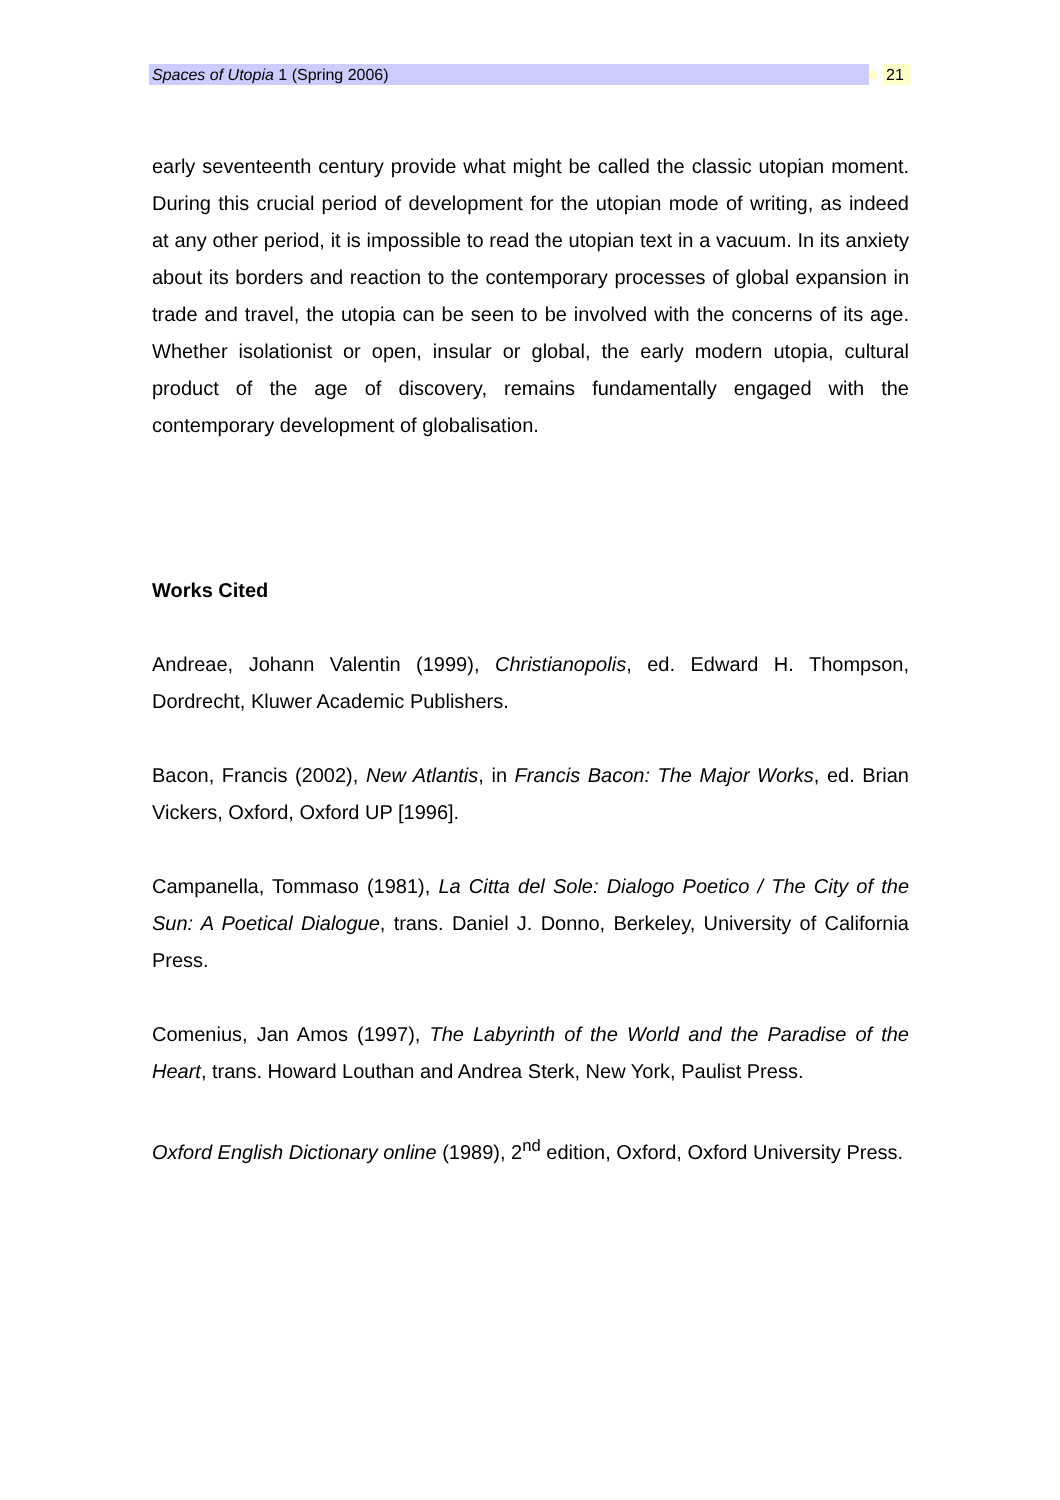Spaces of Utopia 1 (Spring 2006)
21
early seventeenth century provide what might be called the classic utopian moment. During this crucial period of development for the utopian mode of writing, as indeed at any other period, it is impossible to read the utopian text in a vacuum. In its anxiety about its borders and reaction to the contemporary processes of global expansion in trade and travel, the utopia can be seen to be involved with the concerns of its age. Whether isolationist or open, insular or global, the early modern utopia, cultural product of the age of discovery, remains fundamentally engaged with the contemporary development of globalisation.
Works Cited
Andreae, Johann Valentin (1999), Christianopolis, ed. Edward H. Thompson, Dordrecht, Kluwer Academic Publishers.
Bacon, Francis (2002), New Atlantis, in Francis Bacon: The Major Works, ed. Brian Vickers, Oxford, Oxford UP [1996].
Campanella, Tommaso (1981), La Citta del Sole: Dialogo Poetico / The City of the Sun: A Poetical Dialogue, trans. Daniel J. Donno, Berkeley, University of California Press.
Comenius, Jan Amos (1997), The Labyrinth of the World and the Paradise of the Heart, trans. Howard Louthan and Andrea Sterk, New York, Paulist Press.
Oxford English Dictionary online (1989), 2<sup>nd</sup> edition, Oxford, Oxford University Press.